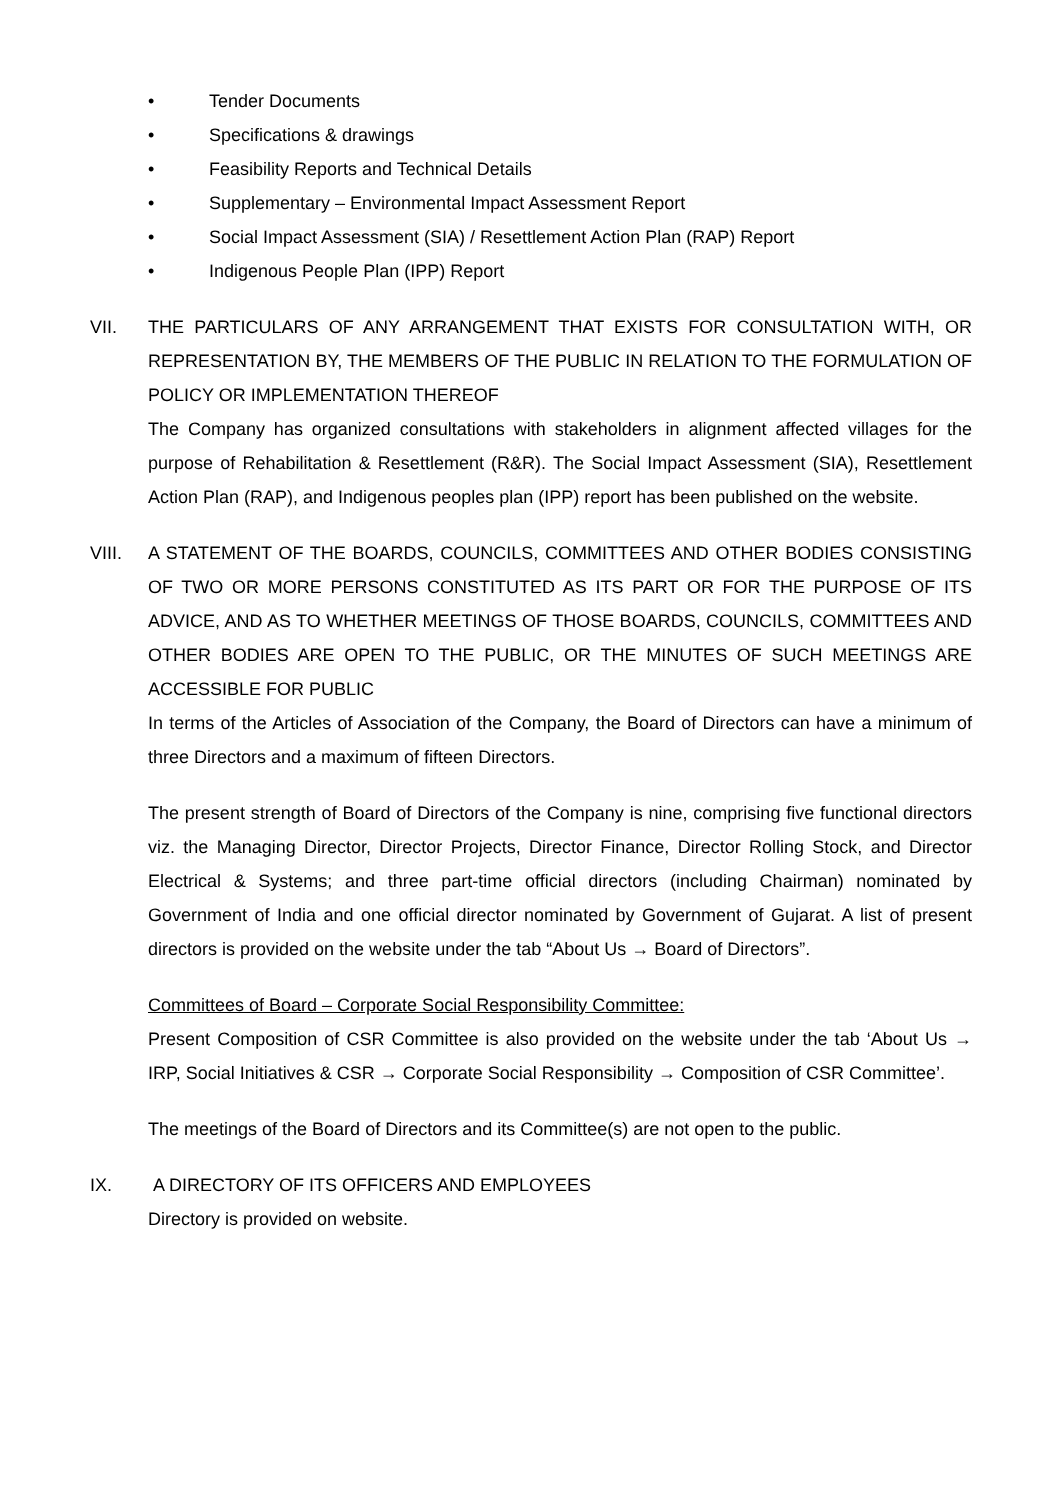• Tender Documents
• Specifications & drawings
• Feasibility Reports and Technical Details
• Supplementary – Environmental Impact Assessment Report
• Social Impact Assessment (SIA) / Resettlement Action Plan (RAP) Report
• Indigenous People Plan (IPP) Report
VII. THE PARTICULARS OF ANY ARRANGEMENT THAT EXISTS FOR CONSULTATION WITH, OR REPRESENTATION BY, THE MEMBERS OF THE PUBLIC IN RELATION TO THE FORMULATION OF POLICY OR IMPLEMENTATION THEREOF
The Company has organized consultations with stakeholders in alignment affected villages for the purpose of Rehabilitation & Resettlement (R&R). The Social Impact Assessment (SIA), Resettlement Action Plan (RAP), and Indigenous peoples plan (IPP) report has been published on the website.
VIII. A STATEMENT OF THE BOARDS, COUNCILS, COMMITTEES AND OTHER BODIES CONSISTING OF TWO OR MORE PERSONS CONSTITUTED AS ITS PART OR FOR THE PURPOSE OF ITS ADVICE, AND AS TO WHETHER MEETINGS OF THOSE BOARDS, COUNCILS, COMMITTEES AND OTHER BODIES ARE OPEN TO THE PUBLIC, OR THE MINUTES OF SUCH MEETINGS ARE ACCESSIBLE FOR PUBLIC
In terms of the Articles of Association of the Company, the Board of Directors can have a minimum of three Directors and a maximum of fifteen Directors.
The present strength of Board of Directors of the Company is nine, comprising five functional directors viz. the Managing Director, Director Projects, Director Finance, Director Rolling Stock, and Director Electrical & Systems; and three part-time official directors (including Chairman) nominated by Government of India and one official director nominated by Government of Gujarat. A list of present directors is provided on the website under the tab “About Us → Board of Directors”.
Committees of Board – Corporate Social Responsibility Committee:
Present Composition of CSR Committee is also provided on the website under the tab ‘About Us → IRP, Social Initiatives & CSR → Corporate Social Responsibility → Composition of CSR Committee’.
The meetings of the Board of Directors and its Committee(s) are not open to the public.
IX. A DIRECTORY OF ITS OFFICERS AND EMPLOYEES
Directory is provided on website.